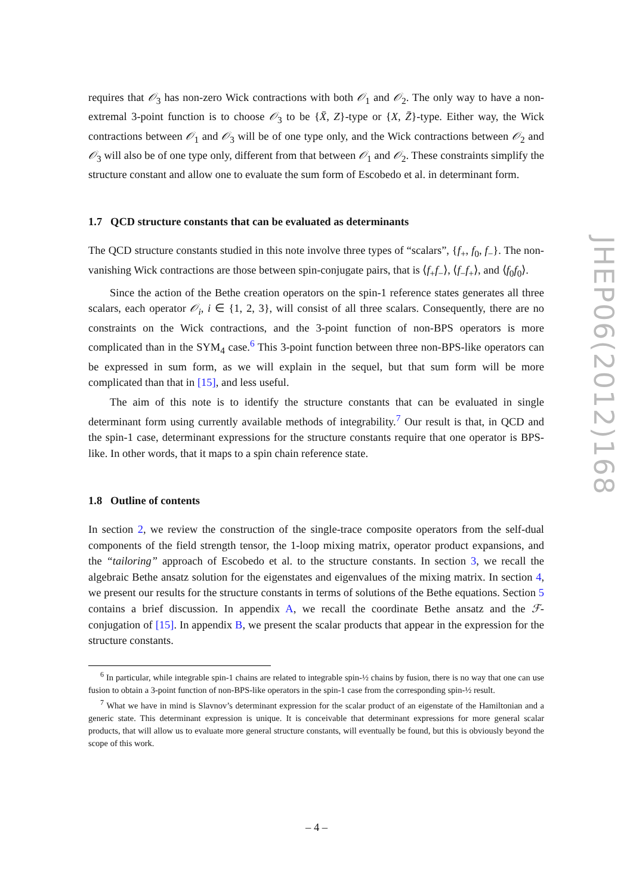requires that 𝒪<sub>3</sub> has non-zero Wick contractions with both 𝒪<sub>1</sub> and 𝒪<sub>2</sub>. The only way to have a non-extremal 3-point function is to choose 𝒪<sub>3</sub> to be {X̄, Z}-type or {X, Z̄}-type. Either way, the Wick contractions between 𝒪<sub>1</sub> and 𝒪<sub>3</sub> will be of one type only, and the Wick contractions between 𝒪<sub>2</sub> and 𝒪<sub>3</sub> will also be of one type only, different from that between 𝒪<sub>1</sub> and 𝒪<sub>2</sub>. These constraints simplify the structure constant and allow one to evaluate the sum form of Escobedo et al. in determinant form.
1.7 QCD structure constants that can be evaluated as determinants
The QCD structure constants studied in this note involve three types of “scalars”, {f<sub>+</sub>, f<sub>0</sub>, f<sub>−</sub>}. The non-vanishing Wick contractions are those between spin-conjugate pairs, that is ⟨f<sub>+</sub>f<sub>−</sub>⟩, ⟨f<sub>−</sub>f<sub>+</sub>⟩, and ⟨f<sub>0</sub>f<sub>0</sub>⟩.
Since the action of the Bethe creation operators on the spin-1 reference states generates all three scalars, each operator 𝒪<sub>i</sub>, i ∈ {1, 2, 3}, will consist of all three scalars. Consequently, there are no constraints on the Wick contractions, and the 3-point function of non-BPS operators is more complicated than in the SYM<sub>4</sub> case.<sup>6</sup> This 3-point function between three non-BPS-like operators can be expressed in sum form, as we will explain in the sequel, but that sum form will be more complicated than that in [15], and less useful.
The aim of this note is to identify the structure constants that can be evaluated in single determinant form using currently available methods of integrability.<sup>7</sup> Our result is that, in QCD and the spin-1 case, determinant expressions for the structure constants require that one operator is BPS-like. In other words, that it maps to a spin chain reference state.
1.8 Outline of contents
In section 2, we review the construction of the single-trace composite operators from the self-dual components of the field strength tensor, the 1-loop mixing matrix, operator product expansions, and the “tailoring” approach of Escobedo et al. to the structure constants. In section 3, we recall the algebraic Bethe ansatz solution for the eigenstates and eigenvalues of the mixing matrix. In section 4, we present our results for the structure constants in terms of solutions of the Bethe equations. Section 5 contains a brief discussion. In appendix A, we recall the coordinate Bethe ansatz and the ℱ-conjugation of [15]. In appendix B, we present the scalar products that appear in the expression for the structure constants.
<sup>6</sup> In particular, while integrable spin-1 chains are related to integrable spin-½ chains by fusion, there is no way that one can use fusion to obtain a 3-point function of non-BPS-like operators in the spin-1 case from the corresponding spin-½ result.
<sup>7</sup> What we have in mind is Slavnov’s determinant expression for the scalar product of an eigenstate of the Hamiltonian and a generic state. This determinant expression is unique. It is conceivable that determinant expressions for more general scalar products, that will allow us to evaluate more general structure constants, will eventually be found, but this is obviously beyond the scope of this work.
JHEP06(2012)168
– 4 –